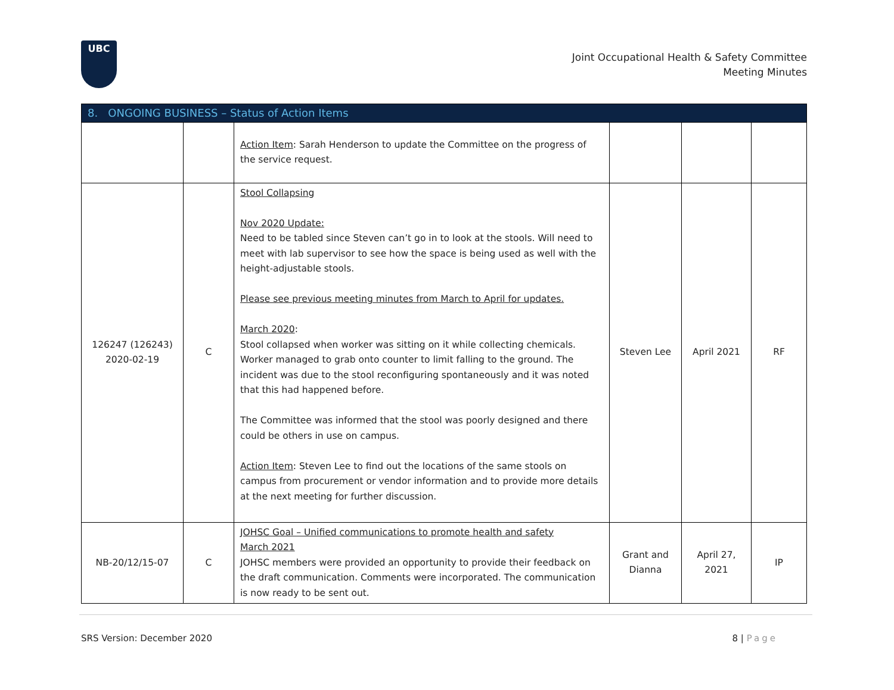UBC
Joint Occupational Health & Safety Committee
Meeting Minutes
| 8. ONGOING BUSINESS – Status of Action Items | | | | | |
| --- | --- | --- | --- | --- | --- |
| | | Action Item : Sarah Henderson to update the Committee on the progress of the service request. | | | |
| 126247 (126243) 2020-02-19 | C | Stool Collapsing Nov 2020 Update: Need to be tabled since Steven can’t go in to look at the stools. Will need to meet with lab supervisor to see how the space is being used as well with the height-adjustable stools. Please see previous meeting minutes from March to April for updates. March 2020 : Stool collapsed when worker was sitting on it while collecting chemicals. Worker managed to grab onto counter to limit falling to the ground. The incident was due to the stool reconfiguring spontaneously and it was noted that this had happened before. The Committee was informed that the stool was poorly designed and there could be others in use on campus. Action Item : Steven Lee to find out the locations of the same stools on campus from procurement or vendor information and to provide more details at the next meeting for further discussion. | Steven Lee | April 2021 | RF |
| NB-20/12/15-07 | C | JOHSC Goal – Unified communications to promote health and safety March 2021 JOHSC members were provided an opportunity to provide their feedback on the draft communication. Comments were incorporated. The communication is now ready to be sent out. | Grant and Dianna | April 27, 2021 | IP |
SRS Version: December 2020 8 | Page